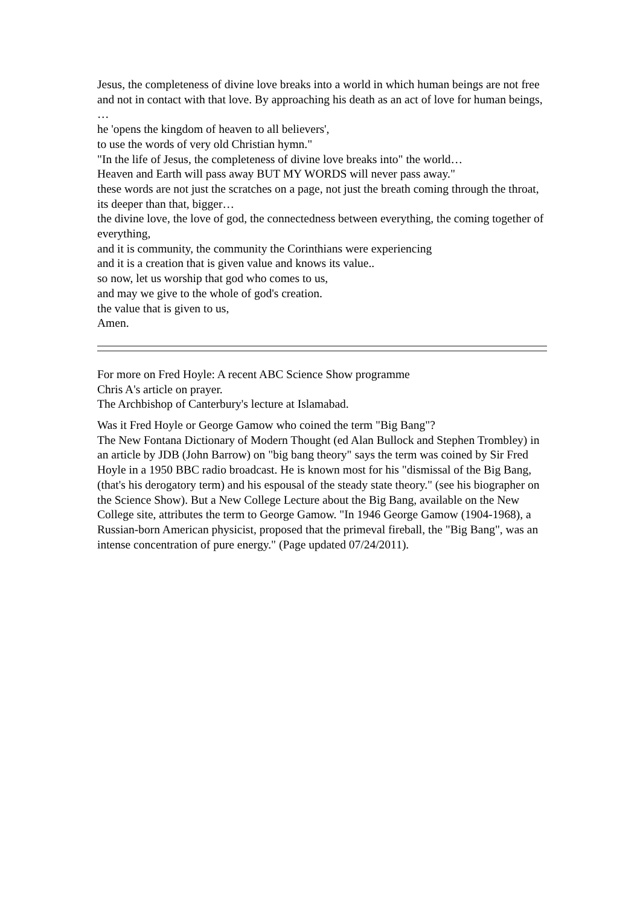Jesus, the completeness of divine love breaks into a world in which human beings are not free and not in contact with that love. By approaching his death as an act of love for human beings, …
he 'opens the kingdom of heaven to all believers',
to use the words of very old Christian hymn."
"In the life of Jesus, the completeness of divine love breaks into" the world…
Heaven and Earth will pass away BUT MY WORDS will never pass away."
these words are not just the scratches on a page, not just the breath coming through the throat,
its deeper than that, bigger…
the divine love, the love of god, the connectedness between everything, the coming together of everything,
and it is community, the community the Corinthians were experiencing
and it is a creation that is given value and knows its value..
so now, let us worship that god who comes to us,
and may we give to the whole of god's creation.
the value that is given to us,
Amen.
For more on Fred Hoyle: A recent ABC Science Show programme
Chris A's article on prayer.
The Archbishop of Canterbury's lecture at Islamabad.
Was it Fred Hoyle or George Gamow who coined the term "Big Bang"?
The New Fontana Dictionary of Modern Thought (ed Alan Bullock and Stephen Trombley) in an article by JDB (John Barrow) on "big bang theory" says the term was coined by Sir Fred Hoyle in a 1950 BBC radio broadcast. He is known most for his "dismissal of the Big Bang, (that's his derogatory term) and his espousal of the steady state theory." (see his biographer on the Science Show). But a New College Lecture about the Big Bang, available on the New College site, attributes the term to George Gamow. "In 1946 George Gamow (1904-1968), a Russian-born American physicist, proposed that the primeval fireball, the "Big Bang", was an intense concentration of pure energy." (Page updated 07/24/2011).